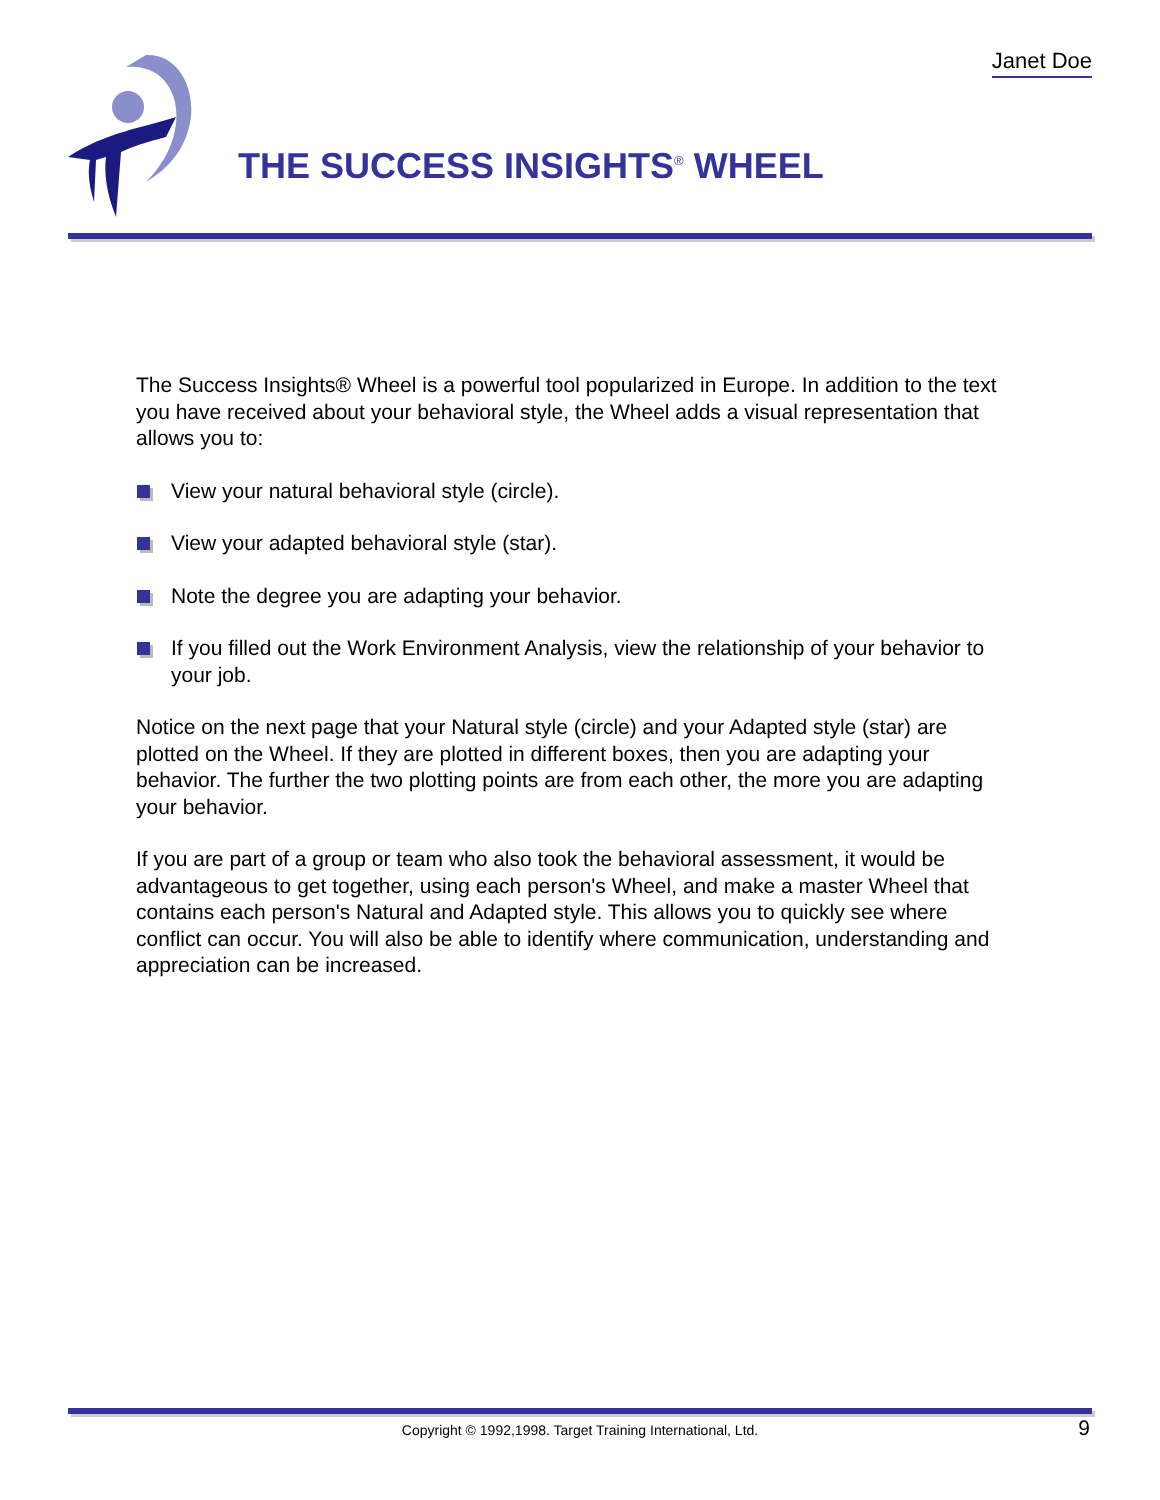Janet Doe
THE SUCCESS INSIGHTS<sup>®</sup> WHEEL
The Success Insights® Wheel is a powerful tool popularized in Europe. In addition to the text you have received about your behavioral style, the Wheel adds a visual representation that allows you to:
View your natural behavioral style (circle).
View your adapted behavioral style (star).
Note the degree you are adapting your behavior.
If you filled out the Work Environment Analysis, view the relationship of your behavior to your job.
Notice on the next page that your Natural style (circle) and your Adapted style (star) are plotted on the Wheel. If they are plotted in different boxes, then you are adapting your behavior. The further the two plotting points are from each other, the more you are adapting your behavior.
If you are part of a group or team who also took the behavioral assessment, it would be advantageous to get together, using each person's Wheel, and make a master Wheel that contains each person's Natural and Adapted style. This allows you to quickly see where conflict can occur. You will also be able to identify where communication, understanding and appreciation can be increased.
Copyright © 1992,1998. Target Training International, Ltd. 9